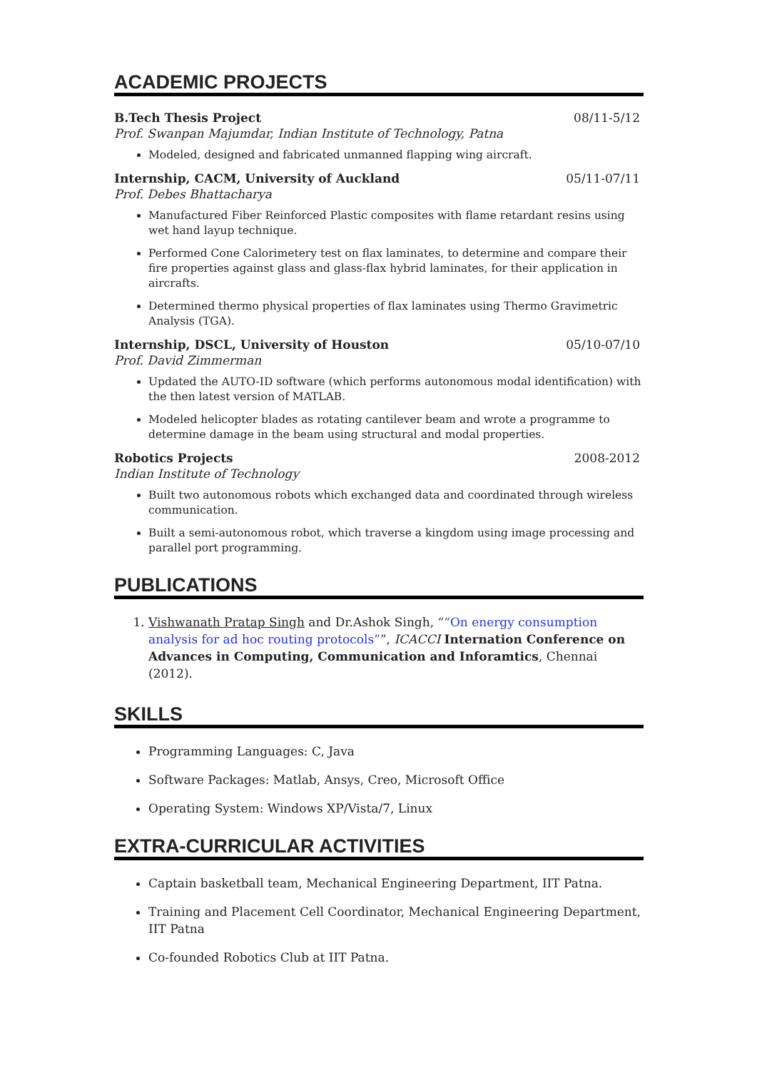ACADEMIC PROJECTS
B.Tech Thesis Project 08/11-5/12
Prof. Swanpan Majumdar, Indian Institute of Technology, Patna
Modeled, designed and fabricated unmanned flapping wing aircraft.
Internship, CACM, University of Auckland 05/11-07/11
Prof. Debes Bhattacharya
Manufactured Fiber Reinforced Plastic composites with flame retardant resins using wet hand layup technique.
Performed Cone Calorimetery test on flax laminates, to determine and compare their fire properties against glass and glass-flax hybrid laminates, for their application in aircrafts.
Determined thermo physical properties of flax laminates using Thermo Gravimetric Analysis (TGA).
Internship, DSCL, University of Houston 05/10-07/10
Prof. David Zimmerman
Updated the AUTO-ID software (which performs autonomous modal identification) with the then latest version of MATLAB.
Modeled helicopter blades as rotating cantilever beam and wrote a programme to determine damage in the beam using structural and modal properties.
Robotics Projects 2008-2012
Indian Institute of Technology
Built two autonomous robots which exchanged data and coordinated through wireless communication.
Built a semi-autonomous robot, which traverse a kingdom using image processing and parallel port programming.
PUBLICATIONS
1. Vishwanath Pratap Singh and Dr.Ashok Singh, ““On energy consumption analysis for ad hoc routing protocols””, ICACCI Internation Conference on Advances in Computing, Communication and Inforamtics, Chennai (2012).
SKILLS
Programming Languages: C, Java
Software Packages: Matlab, Ansys, Creo, Microsoft Office
Operating System: Windows XP/Vista/7, Linux
EXTRA-CURRICULAR ACTIVITIES
Captain basketball team, Mechanical Engineering Department, IIT Patna.
Training and Placement Cell Coordinator, Mechanical Engineering Department, IIT Patna
Co-founded Robotics Club at IIT Patna.